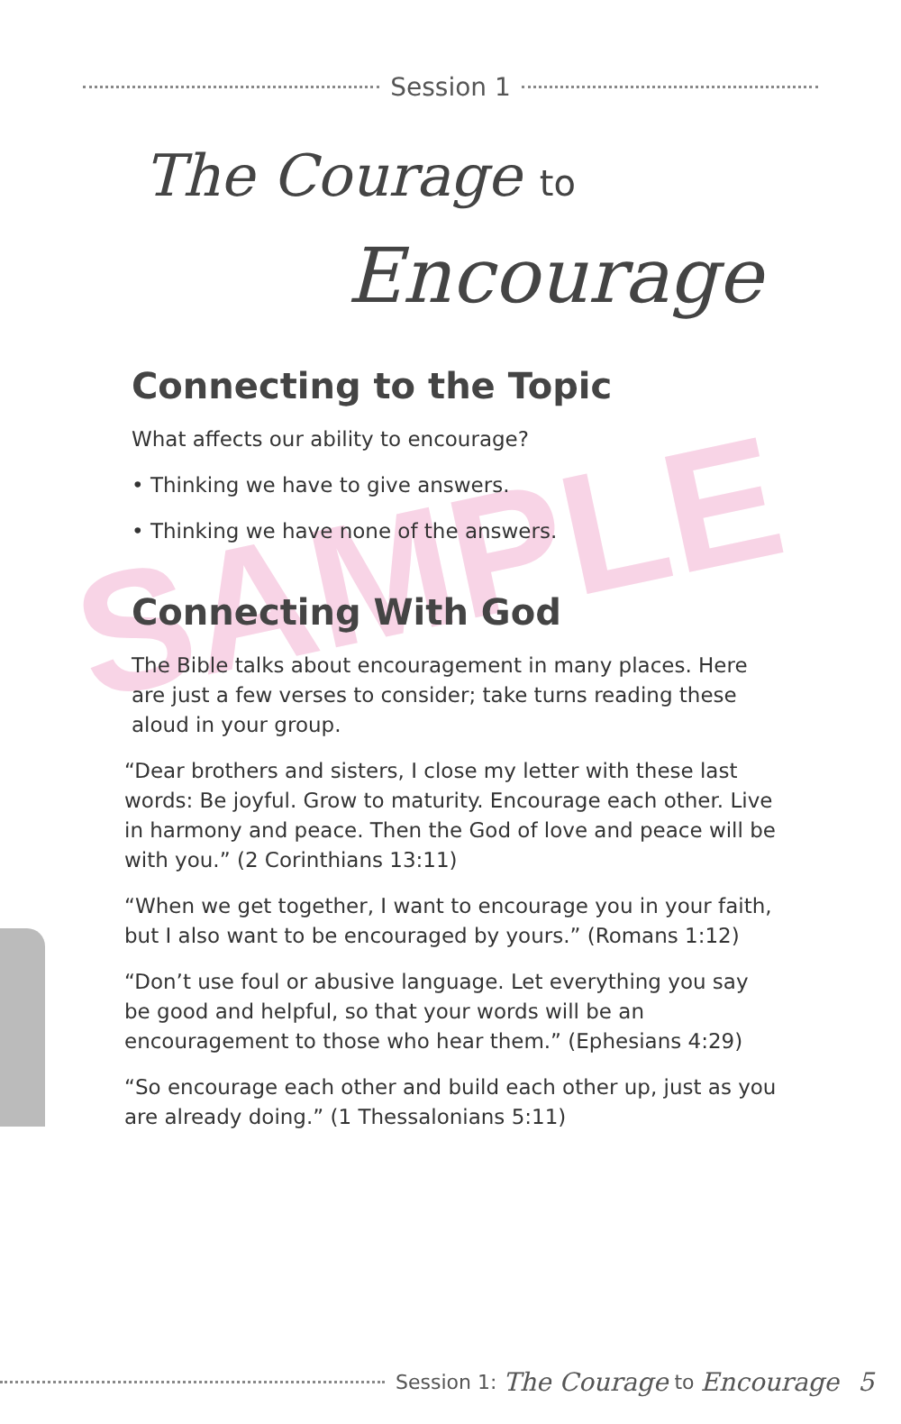Session 1
The Courage to
Encourage
SAMPLE
Connecting to the Topic
What affects our ability to encourage?
• Thinking we have to give answers.
• Thinking we have none of the answers.
Connecting With God
The Bible talks about encouragement in many places. Here are just a few verses to consider; take turns reading these aloud in your group.
“Dear brothers and sisters, I close my letter with these last words: Be joyful. Grow to maturity. Encourage each other. Live in harmony and peace. Then the God of love and peace will be with you.” (2 Corinthians 13:11)
“When we get together, I want to encourage you in your faith, but I also want to be encouraged by yours.” (Romans 1:12)
“Don’t use foul or abusive language. Let everything you say be good and helpful, so that your words will be an encouragement to those who hear them.” (Ephesians 4:29)
“So encourage each other and build each other up, just as you are already doing.” (1 Thessalonians 5:11)
Session 1: The Courage to Encourage 5